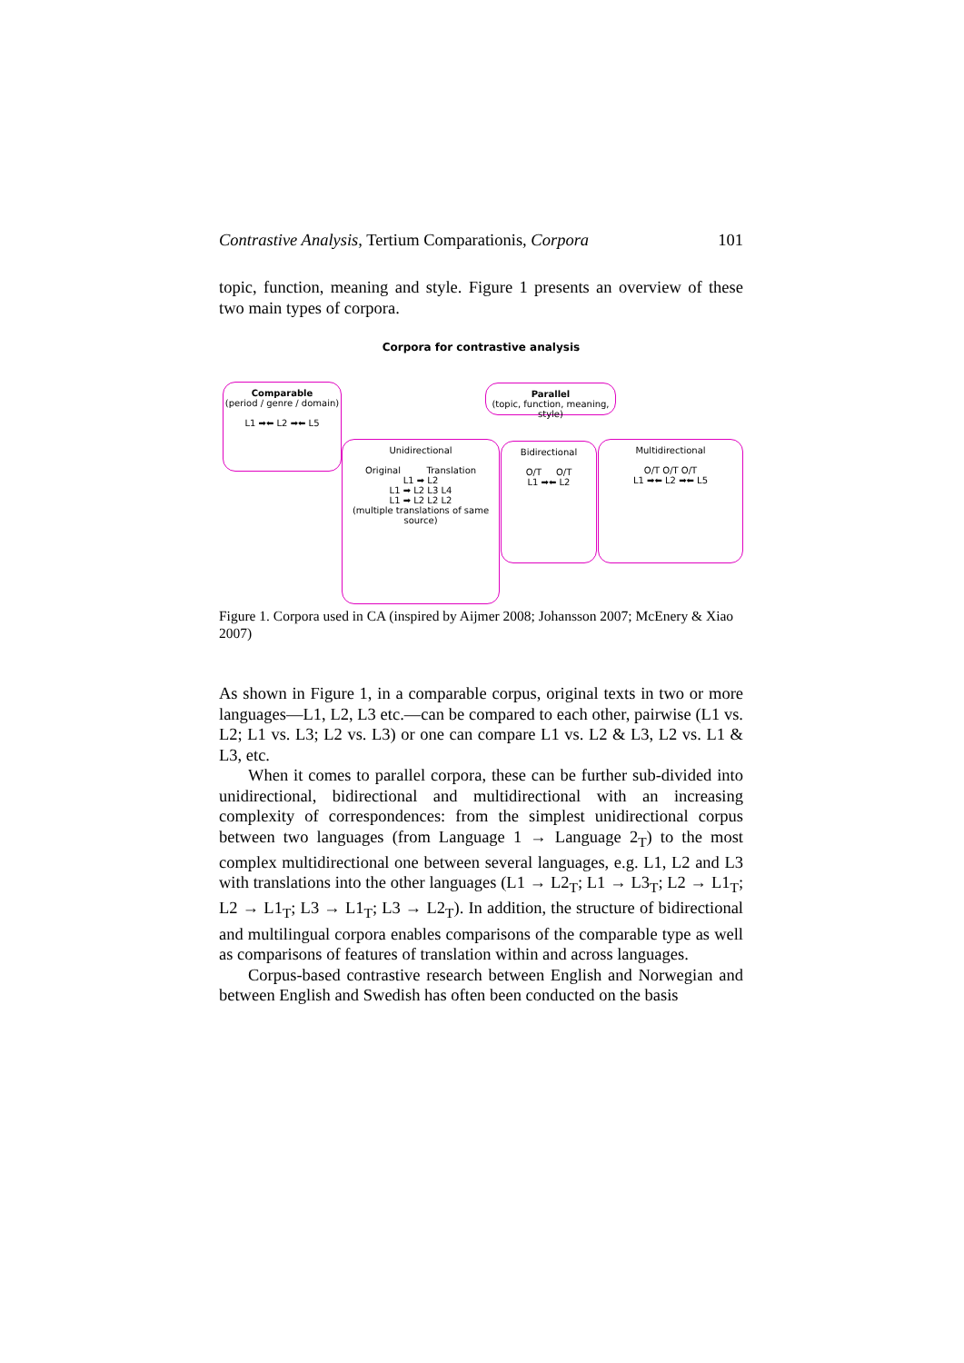Contrastive Analysis, Tertium Comparationis, Corpora 101
topic, function, meaning and style. Figure 1 presents an overview of these two main types of corpora.
Corpora for contrastive analysis
Comparable
(period / genre / domain)
L1 ➡⬅ L2 ➡⬅ L5
Parallel
(topic, function, meaning, style)
Unidirectional
Original Translation
L1 ➡ L2
L1 ➡ L2 L3 L4
L1 ➡ L2 L2 L2
(multiple translations of same source)
Bidirectional
O/T O/T
L1 ➡⬅ L2
Multidirectional
O/T O/T O/T
L1 ➡⬅ L2 ➡⬅ L5
Figure 1. Corpora used in CA (inspired by Aijmer 2008; Johansson 2007; McEnery & Xiao 2007)
As shown in Figure 1, in a comparable corpus, original texts in two or more languages—L1, L2, L3 etc.—can be compared to each other, pairwise (L1 vs. L2; L1 vs. L3; L2 vs. L3) or one can compare L1 vs. L2 & L3, L2 vs. L1 & L3, etc.
When it comes to parallel corpora, these can be further sub-divided into unidirectional, bidirectional and multidirectional with an increasing complexity of correspondences: from the simplest unidirectional corpus between two languages (from Language 1 → Language 2<sub>T</sub>) to the most complex multidirectional one between several languages, e.g. L1, L2 and L3 with translations into the other languages (L1 → L2<sub>T</sub>; L1 → L3<sub>T</sub>; L2 → L1<sub>T</sub>; L2 → L1<sub>T</sub>; L3 → L1<sub>T</sub>; L3 → L2<sub>T</sub>). In addition, the structure of bidirectional and multilingual corpora enables comparisons of the comparable type as well as comparisons of features of translation within and across languages.
Corpus-based contrastive research between English and Norwegian and between English and Swedish has often been conducted on the basis